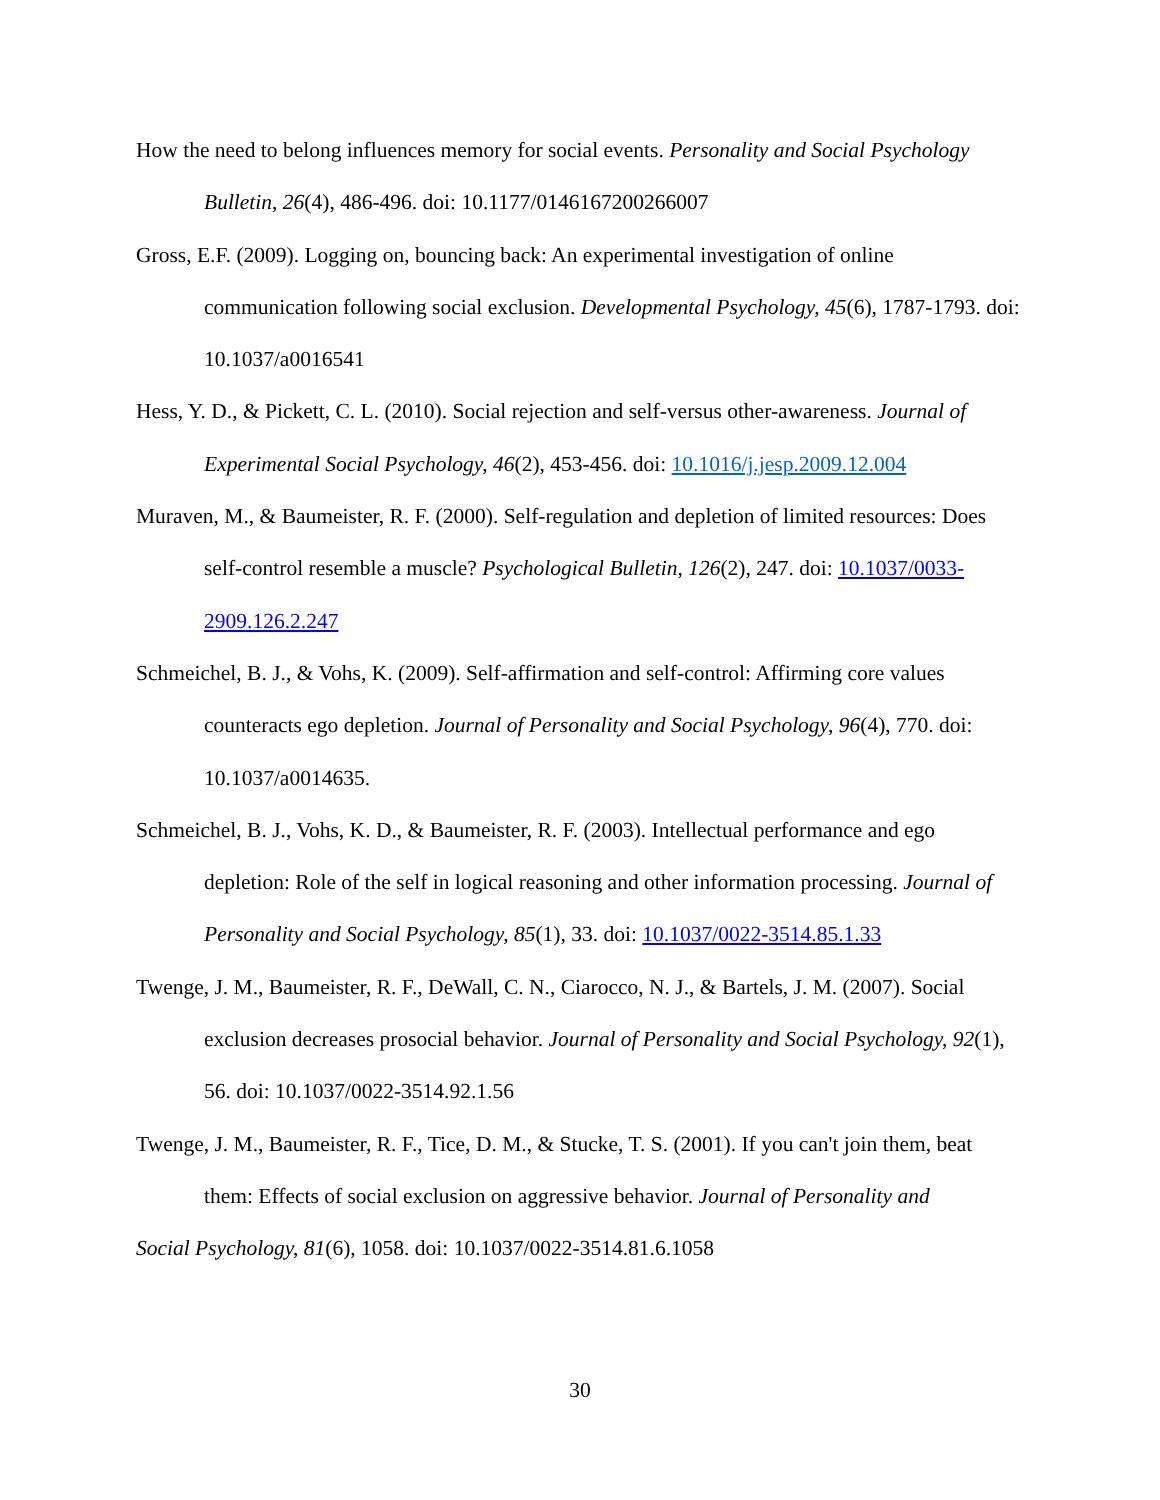How the need to belong influences memory for social events. Personality and Social Psychology Bulletin, 26(4), 486-496. doi: 10.1177/0146167200266007
Gross, E.F. (2009). Logging on, bouncing back: An experimental investigation of online communication following social exclusion. Developmental Psychology, 45(6), 1787-1793. doi: 10.1037/a0016541
Hess, Y. D., & Pickett, C. L. (2010). Social rejection and self-versus other-awareness. Journal of Experimental Social Psychology, 46(2), 453-456. doi: 10.1016/j.jesp.2009.12.004
Muraven, M., & Baumeister, R. F. (2000). Self-regulation and depletion of limited resources: Does self-control resemble a muscle? Psychological Bulletin, 126(2), 247. doi: 10.1037/0033-2909.126.2.247
Schmeichel, B. J., & Vohs, K. (2009). Self-affirmation and self-control: Affirming core values counteracts ego depletion. Journal of Personality and Social Psychology, 96(4), 770. doi: 10.1037/a0014635.
Schmeichel, B. J., Vohs, K. D., & Baumeister, R. F. (2003). Intellectual performance and ego depletion: Role of the self in logical reasoning and other information processing. Journal of Personality and Social Psychology, 85(1), 33. doi: 10.1037/0022-3514.85.1.33
Twenge, J. M., Baumeister, R. F., DeWall, C. N., Ciarocco, N. J., & Bartels, J. M. (2007). Social exclusion decreases prosocial behavior. Journal of Personality and Social Psychology, 92(1), 56. doi: 10.1037/0022-3514.92.1.56
Twenge, J. M., Baumeister, R. F., Tice, D. M., & Stucke, T. S. (2001). If you can't join them, beat them: Effects of social exclusion on aggressive behavior. Journal of Personality and
Social Psychology, 81(6), 1058. doi: 10.1037/0022-3514.81.6.1058
30